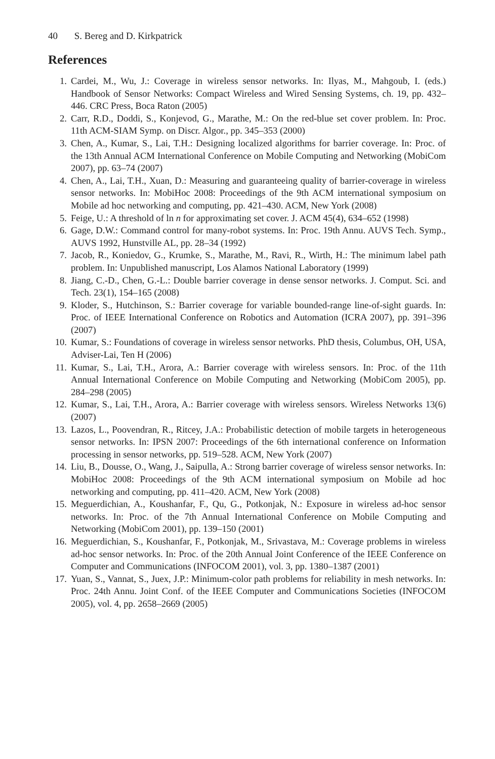40 S. Bereg and D. Kirkpatrick
References
1. Cardei, M., Wu, J.: Coverage in wireless sensor networks. In: Ilyas, M., Mahgoub, I. (eds.) Handbook of Sensor Networks: Compact Wireless and Wired Sensing Systems, ch. 19, pp. 432–446. CRC Press, Boca Raton (2005)
2. Carr, R.D., Doddi, S., Konjevod, G., Marathe, M.: On the red-blue set cover problem. In: Proc. 11th ACM-SIAM Symp. on Discr. Algor., pp. 345–353 (2000)
3. Chen, A., Kumar, S., Lai, T.H.: Designing localized algorithms for barrier coverage. In: Proc. of the 13th Annual ACM International Conference on Mobile Computing and Networking (MobiCom 2007), pp. 63–74 (2007)
4. Chen, A., Lai, T.H., Xuan, D.: Measuring and guaranteeing quality of barrier-coverage in wireless sensor networks. In: MobiHoc 2008: Proceedings of the 9th ACM international symposium on Mobile ad hoc networking and computing, pp. 421–430. ACM, New York (2008)
5. Feige, U.: A threshold of ln n for approximating set cover. J. ACM 45(4), 634–652 (1998)
6. Gage, D.W.: Command control for many-robot systems. In: Proc. 19th Annu. AUVS Tech. Symp., AUVS 1992, Hunstville AL, pp. 28–34 (1992)
7. Jacob, R., Koniedov, G., Krumke, S., Marathe, M., Ravi, R., Wirth, H.: The minimum label path problem. In: Unpublished manuscript, Los Alamos National Laboratory (1999)
8. Jiang, C.-D., Chen, G.-L.: Double barrier coverage in dense sensor networks. J. Comput. Sci. and Tech. 23(1), 154–165 (2008)
9. Kloder, S., Hutchinson, S.: Barrier coverage for variable bounded-range line-of-sight guards. In: Proc. of IEEE International Conference on Robotics and Automation (ICRA 2007), pp. 391–396 (2007)
10. Kumar, S.: Foundations of coverage in wireless sensor networks. PhD thesis, Columbus, OH, USA, Adviser-Lai, Ten H (2006)
11. Kumar, S., Lai, T.H., Arora, A.: Barrier coverage with wireless sensors. In: Proc. of the 11th Annual International Conference on Mobile Computing and Networking (MobiCom 2005), pp. 284–298 (2005)
12. Kumar, S., Lai, T.H., Arora, A.: Barrier coverage with wireless sensors. Wireless Networks 13(6) (2007)
13. Lazos, L., Poovendran, R., Ritcey, J.A.: Probabilistic detection of mobile targets in heterogeneous sensor networks. In: IPSN 2007: Proceedings of the 6th international conference on Information processing in sensor networks, pp. 519–528. ACM, New York (2007)
14. Liu, B., Dousse, O., Wang, J., Saipulla, A.: Strong barrier coverage of wireless sensor networks. In: MobiHoc 2008: Proceedings of the 9th ACM international symposium on Mobile ad hoc networking and computing, pp. 411–420. ACM, New York (2008)
15. Meguerdichian, A., Koushanfar, F., Qu, G., Potkonjak, N.: Exposure in wireless ad-hoc sensor networks. In: Proc. of the 7th Annual International Conference on Mobile Computing and Networking (MobiCom 2001), pp. 139–150 (2001)
16. Meguerdichian, S., Koushanfar, F., Potkonjak, M., Srivastava, M.: Coverage problems in wireless ad-hoc sensor networks. In: Proc. of the 20th Annual Joint Conference of the IEEE Conference on Computer and Communications (INFOCOM 2001), vol. 3, pp. 1380–1387 (2001)
17. Yuan, S., Vannat, S., Juex, J.P.: Minimum-color path problems for reliability in mesh networks. In: Proc. 24th Annu. Joint Conf. of the IEEE Computer and Communications Societies (INFOCOM 2005), vol. 4, pp. 2658–2669 (2005)